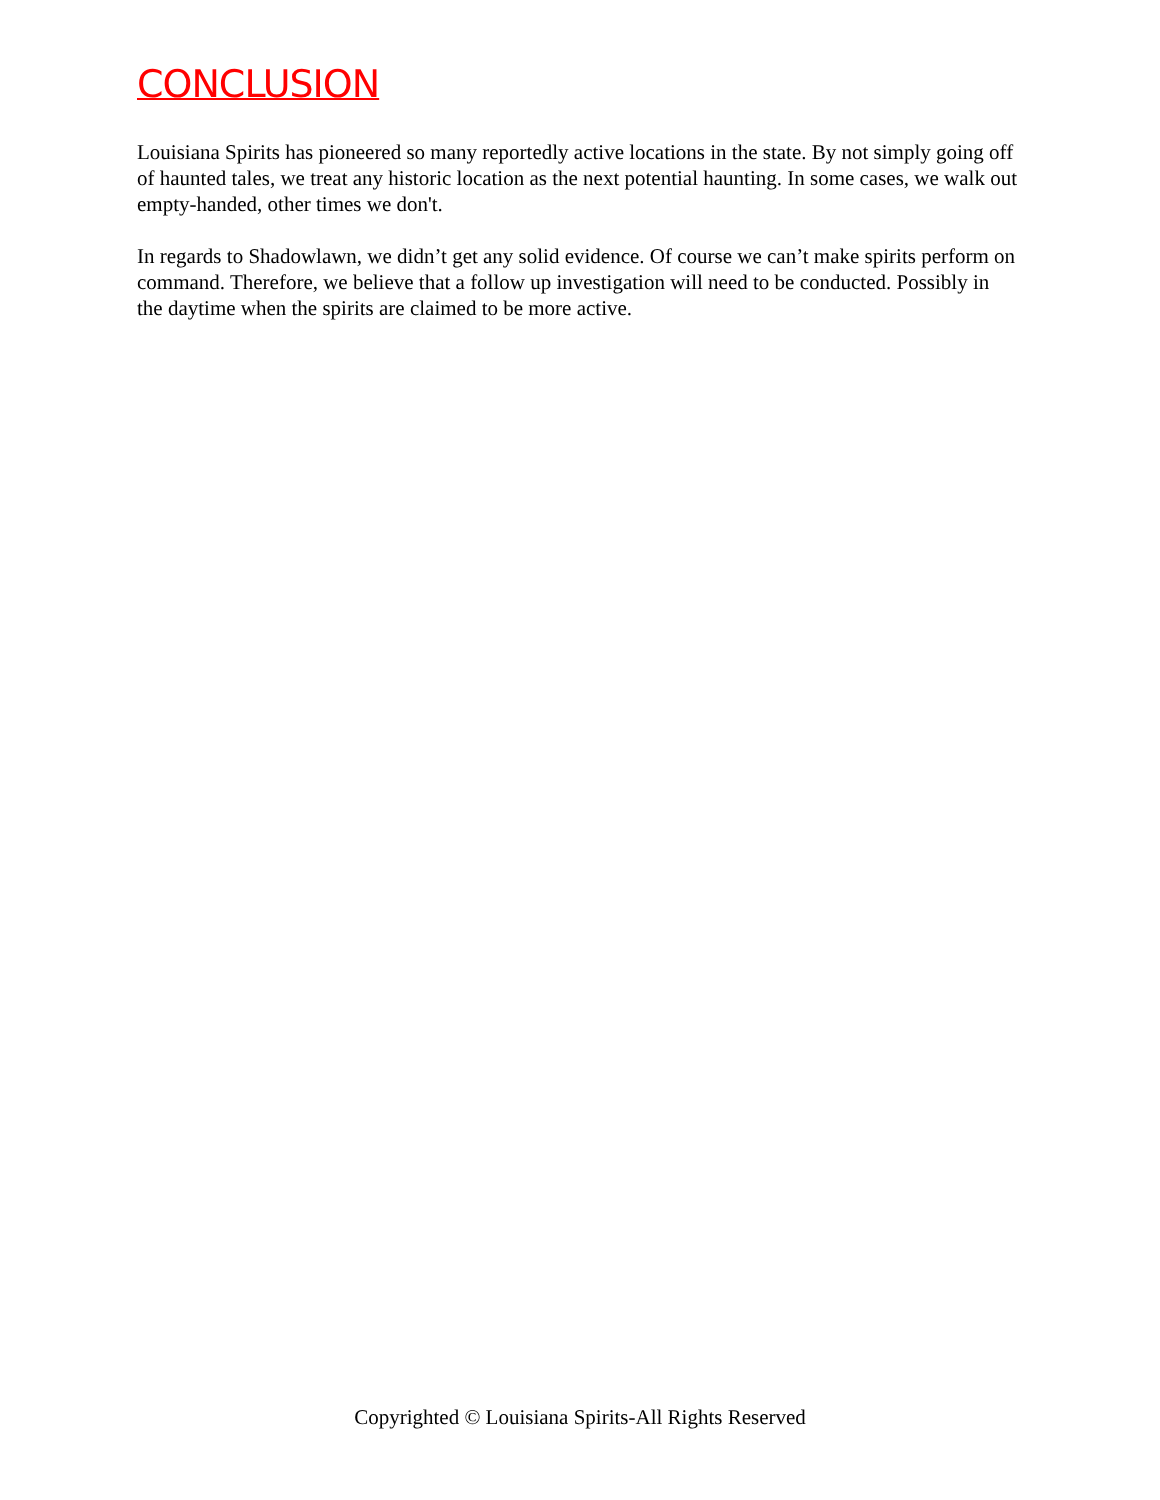CONCLUSION
Louisiana Spirits has pioneered so many reportedly active locations in the state. By not simply going off of haunted tales, we treat any historic location as the next potential haunting. In some cases, we walk out empty-handed, other times we don't.
In regards to Shadowlawn, we didn’t get any solid evidence. Of course we can’t make spirits perform on command. Therefore, we believe that a follow up investigation will need to be conducted. Possibly in the daytime when the spirits are claimed to be more active.
Copyrighted © Louisiana Spirits-All Rights Reserved